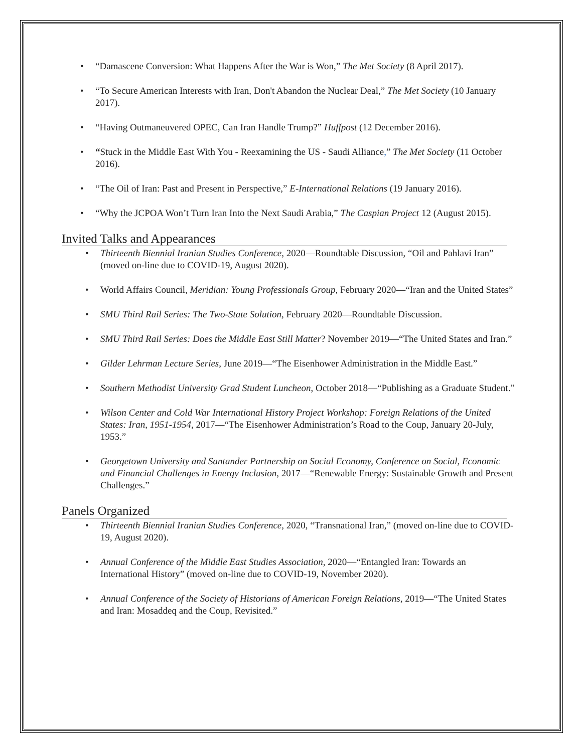“Damascene Conversion: What Happens After the War is Won,” The Met Society (8 April 2017).
“To Secure American Interests with Iran, Don't Abandon the Nuclear Deal,” The Met Society (10 January 2017).
“Having Outmaneuvered OPEC, Can Iran Handle Trump?” Huffpost (12 December 2016).
“Stuck in the Middle East With You - Reexamining the US - Saudi Alliance,” The Met Society (11 October 2016).
“The Oil of Iran: Past and Present in Perspective,” E-International Relations (19 January 2016).
“Why the JCPOA Won’t Turn Iran Into the Next Saudi Arabia,” The Caspian Project 12 (August 2015).
Invited Talks and Appearances
Thirteenth Biennial Iranian Studies Conference, 2020—Roundtable Discussion, “Oil and Pahlavi Iran” (moved on-line due to COVID-19, August 2020).
World Affairs Council, Meridian: Young Professionals Group, February 2020—“Iran and the United States”
SMU Third Rail Series: The Two-State Solution, February 2020—Roundtable Discussion.
SMU Third Rail Series: Does the Middle East Still Matter? November 2019—“The United States and Iran.”
Gilder Lehrman Lecture Series, June 2019—“The Eisenhower Administration in the Middle East.”
Southern Methodist University Grad Student Luncheon, October 2018—“Publishing as a Graduate Student.”
Wilson Center and Cold War International History Project Workshop: Foreign Relations of the United States: Iran, 1951-1954, 2017—“The Eisenhower Administration’s Road to the Coup, January 20-July, 1953.”
Georgetown University and Santander Partnership on Social Economy, Conference on Social, Economic and Financial Challenges in Energy Inclusion, 2017—“Renewable Energy: Sustainable Growth and Present Challenges.”
Panels Organized
Thirteenth Biennial Iranian Studies Conference, 2020, “Transnational Iran,” (moved on-line due to COVID-19, August 2020).
Annual Conference of the Middle East Studies Association, 2020—“Entangled Iran: Towards an International History” (moved on-line due to COVID-19, November 2020).
Annual Conference of the Society of Historians of American Foreign Relations, 2019—“The United States and Iran: Mosaddeq and the Coup, Revisited.”